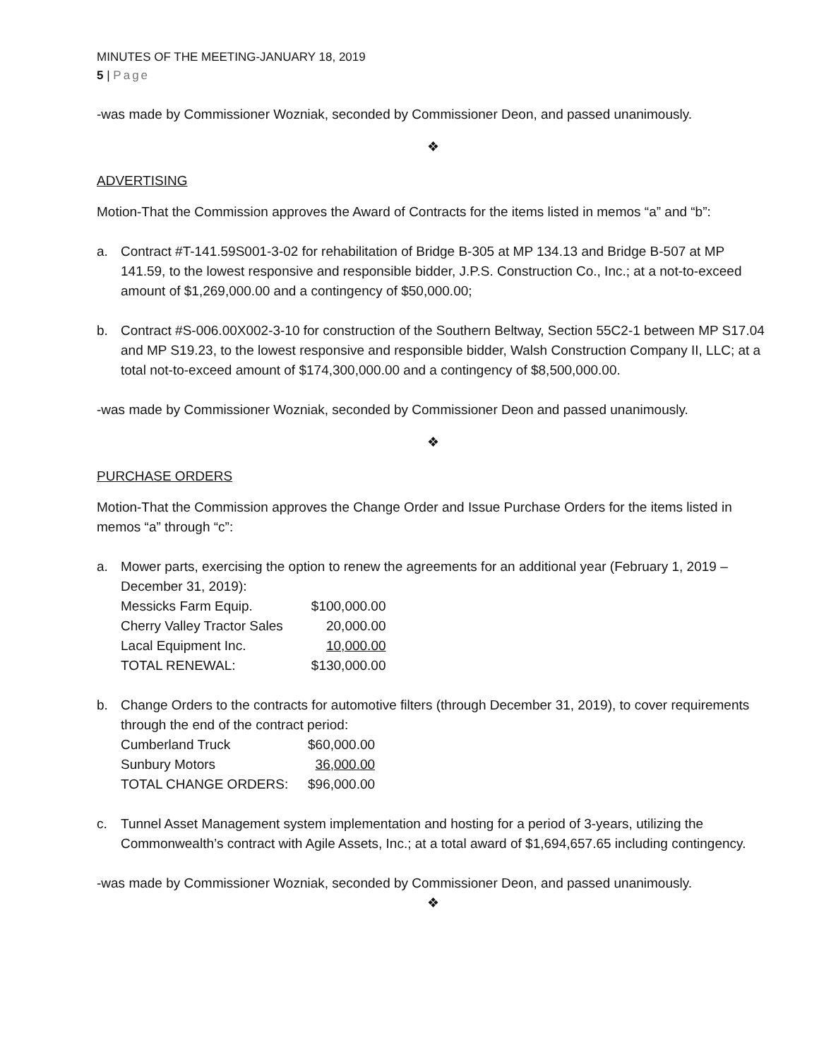MINUTES OF THE MEETING-JANUARY 18, 2019
5 | Page
-was made by Commissioner Wozniak, seconded by Commissioner Deon, and passed unanimously.
❖
ADVERTISING
Motion-That the Commission approves the Award of Contracts for the items listed in memos “a” and “b”:
a. Contract #T-141.59S001-3-02 for rehabilitation of Bridge B-305 at MP 134.13 and Bridge B-507 at MP 141.59, to the lowest responsive and responsible bidder, J.P.S. Construction Co., Inc.; at a not-to-exceed amount of $1,269,000.00 and a contingency of $50,000.00;
b. Contract #S-006.00X002-3-10 for construction of the Southern Beltway, Section 55C2-1 between MP S17.04 and MP S19.23, to the lowest responsive and responsible bidder, Walsh Construction Company II, LLC; at a total not-to-exceed amount of $174,300,000.00 and a contingency of $8,500,000.00.
-was made by Commissioner Wozniak, seconded by Commissioner Deon and passed unanimously.
❖
PURCHASE ORDERS
Motion-That the Commission approves the Change Order and Issue Purchase Orders for the items listed in memos “a” through “c”:
a. Mower parts, exercising the option to renew the agreements for an additional year (February 1, 2019 – December 31, 2019):
| Messicks Farm Equip. | $100,000.00 |
| Cherry Valley Tractor Sales | 20,000.00 |
| Lacal Equipment Inc. | 10,000.00 |
| TOTAL RENEWAL: | $130,000.00 |
b. Change Orders to the contracts for automotive filters (through December 31, 2019), to cover requirements through the end of the contract period:
| Cumberland Truck | $60,000.00 |
| Sunbury Motors | 36,000.00 |
| TOTAL CHANGE ORDERS: | $96,000.00 |
c. Tunnel Asset Management system implementation and hosting for a period of 3-years, utilizing the Commonwealth’s contract with Agile Assets, Inc.; at a total award of $1,694,657.65 including contingency.
-was made by Commissioner Wozniak, seconded by Commissioner Deon, and passed unanimously.
❖